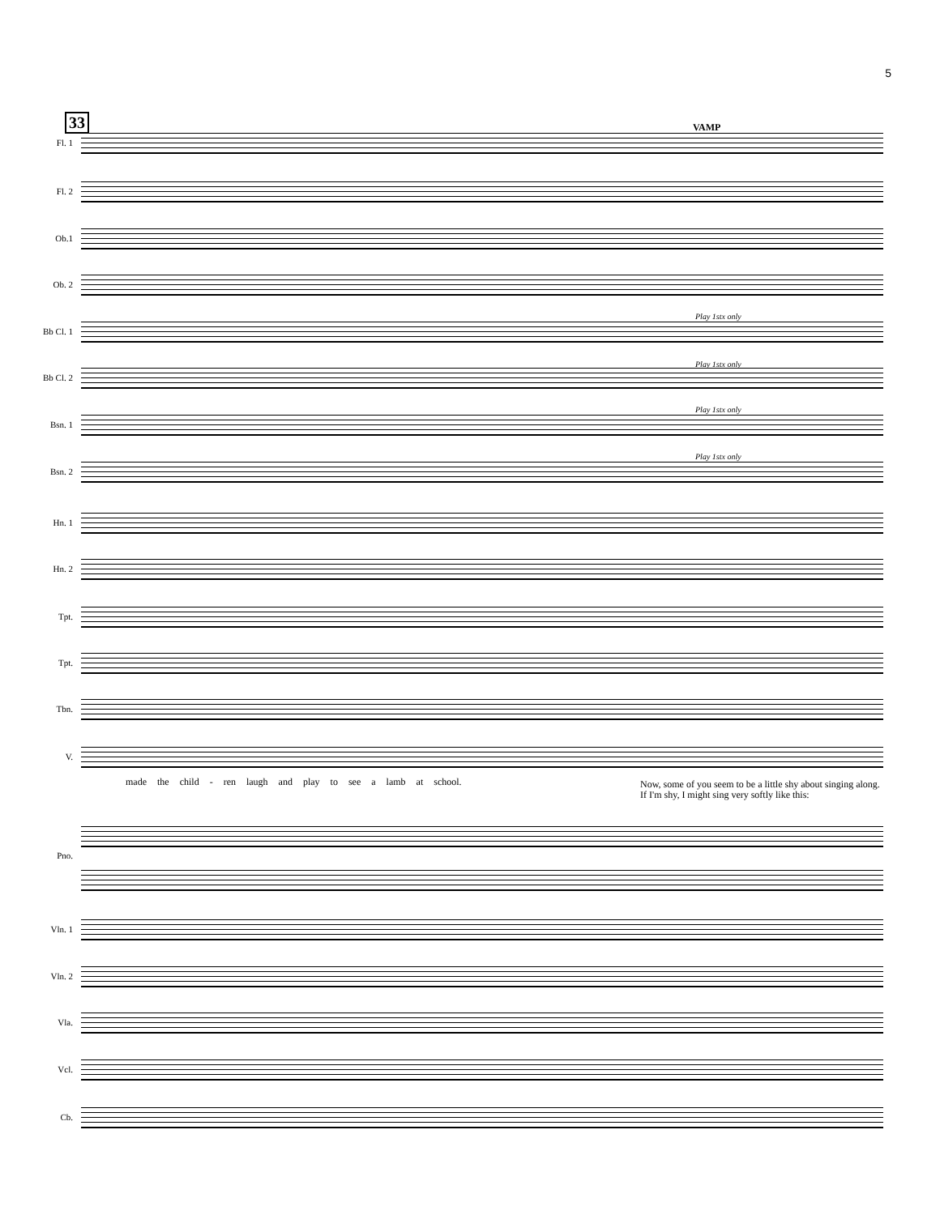5
33 VAMP
Fl. 1
Fl. 2
Ob.1
Ob. 2
Play 1stx only
Bb Cl. 1
Play 1stx only
Bb Cl. 2
Play 1stx only
Bsn. 1
Play 1stx only
Bsn. 2
Hn. 1
Hn. 2
Tpt.
Tpt.
Tbn.
V.
made the child - ren laugh and play to see a lamb at school.
Now, some of you seem to be a little shy about singing along.
If I'm shy, I might sing very softly like this:
Pno.
Vln. 1
Vln. 2
Vla.
Vcl.
Cb.